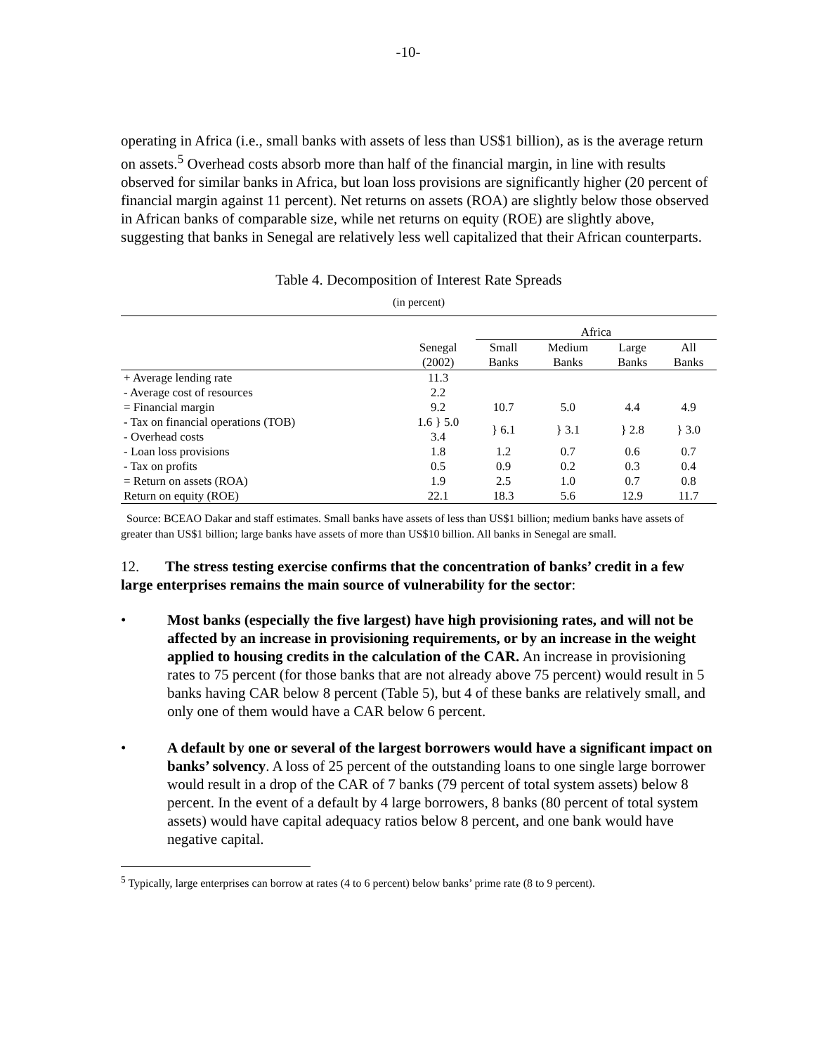-10-
operating in Africa (i.e., small banks with assets of less than US$1 billion), as is the average return on assets.<sup>5</sup> Overhead costs absorb more than half of the financial margin, in line with results observed for similar banks in Africa, but loan loss provisions are significantly higher (20 percent of financial margin against 11 percent). Net returns on assets (ROA) are slightly below those observed in African banks of comparable size, while net returns on equity (ROE) are slightly above, suggesting that banks in Senegal are relatively less well capitalized that their African counterparts.
Table 4. Decomposition of Interest Rate Spreads
(in percent)
| | | Africa | | | |
| --- | --- | --- | --- | --- | --- |
| | Senegal (2002) | Small Banks | Medium Banks | Large Banks | All Banks |
| + Average lending rate | 11.3 | | | | |
| - Average cost of resources | 2.2 | | | | |
| = Financial margin | 9.2 | 10.7 | 5.0 | 4.4 | 4.9 |
| - Tax on financial operations (TOB) - Overhead costs | 1.6 } 5.0 3.4 | } 6.1 | } 3.1 | } 2.8 | } 3.0 |
| - Loan loss provisions | 1.8 | 1.2 | 0.7 | 0.6 | 0.7 |
| - Tax on profits | 0.5 | 0.9 | 0.2 | 0.3 | 0.4 |
| = Return on assets (ROA) | 1.9 | 2.5 | 1.0 | 0.7 | 0.8 |
| Return on equity (ROE) | 22.1 | 18.3 | 5.6 | 12.9 | 11.7 |
Source: BCEAO Dakar and staff estimates. Small banks have assets of less than US$1 billion; medium banks have assets of greater than US$1 billion; large banks have assets of more than US$10 billion. All banks in Senegal are small.
12. The stress testing exercise confirms that the concentration of banks’ credit in a few large enterprises remains the main source of vulnerability for the sector:
• Most banks (especially the five largest) have high provisioning rates, and will not be affected by an increase in provisioning requirements, or by an increase in the weight applied to housing credits in the calculation of the CAR. An increase in provisioning rates to 75 percent (for those banks that are not already above 75 percent) would result in 5 banks having CAR below 8 percent (Table 5), but 4 of these banks are relatively small, and only one of them would have a CAR below 6 percent.
• A default by one or several of the largest borrowers would have a significant impact on banks’ solvency. A loss of 25 percent of the outstanding loans to one single large borrower would result in a drop of the CAR of 7 banks (79 percent of total system assets) below 8 percent. In the event of a default by 4 large borrowers, 8 banks (80 percent of total system assets) would have capital adequacy ratios below 8 percent, and one bank would have negative capital.
<sup>5</sup> Typically, large enterprises can borrow at rates (4 to 6 percent) below banks’ prime rate (8 to 9 percent).